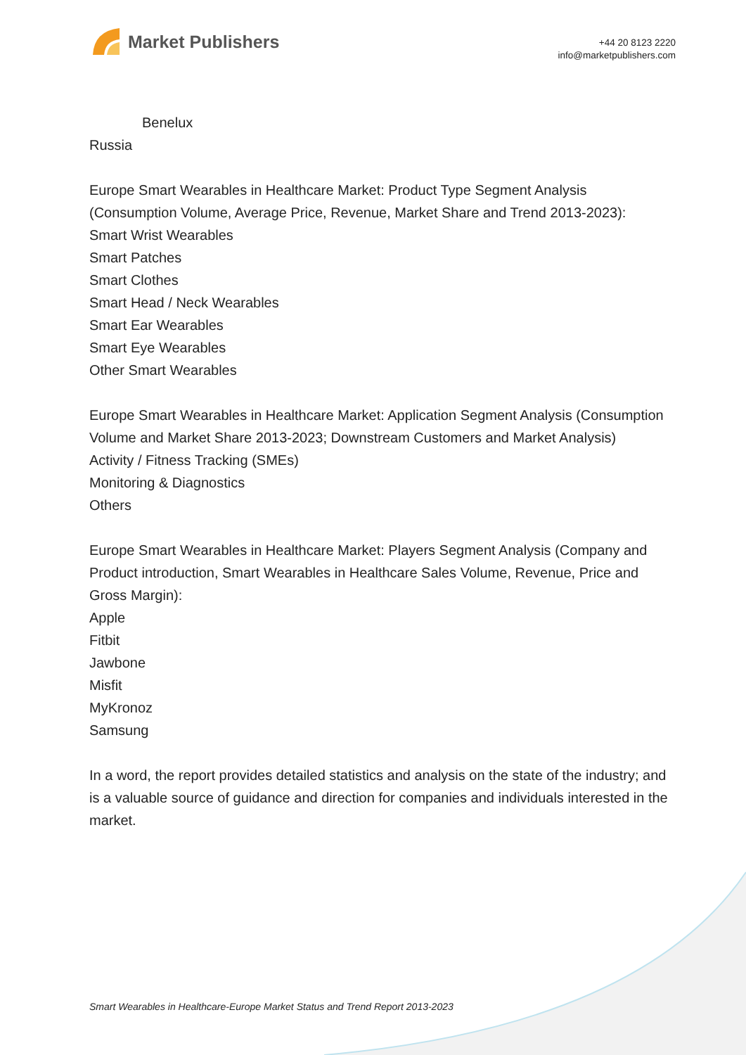Market Publishers
+44 20 8123 2220
info@marketpublishers.com
Benelux
Russia
Europe Smart Wearables in Healthcare Market: Product Type Segment Analysis (Consumption Volume, Average Price, Revenue, Market Share and Trend 2013-2023):
Smart Wrist Wearables
Smart Patches
Smart Clothes
Smart Head / Neck Wearables
Smart Ear Wearables
Smart Eye Wearables
Other Smart Wearables
Europe Smart Wearables in Healthcare Market: Application Segment Analysis (Consumption Volume and Market Share 2013-2023; Downstream Customers and Market Analysis)
Activity / Fitness Tracking (SMEs)
Monitoring & Diagnostics
Others
Europe Smart Wearables in Healthcare Market: Players Segment Analysis (Company and Product introduction, Smart Wearables in Healthcare Sales Volume, Revenue, Price and Gross Margin):
Apple
Fitbit
Jawbone
Misfit
MyKronoz
Samsung
In a word, the report provides detailed statistics and analysis on the state of the industry; and is a valuable source of guidance and direction for companies and individuals interested in the market.
Smart Wearables in Healthcare-Europe Market Status and Trend Report 2013-2023